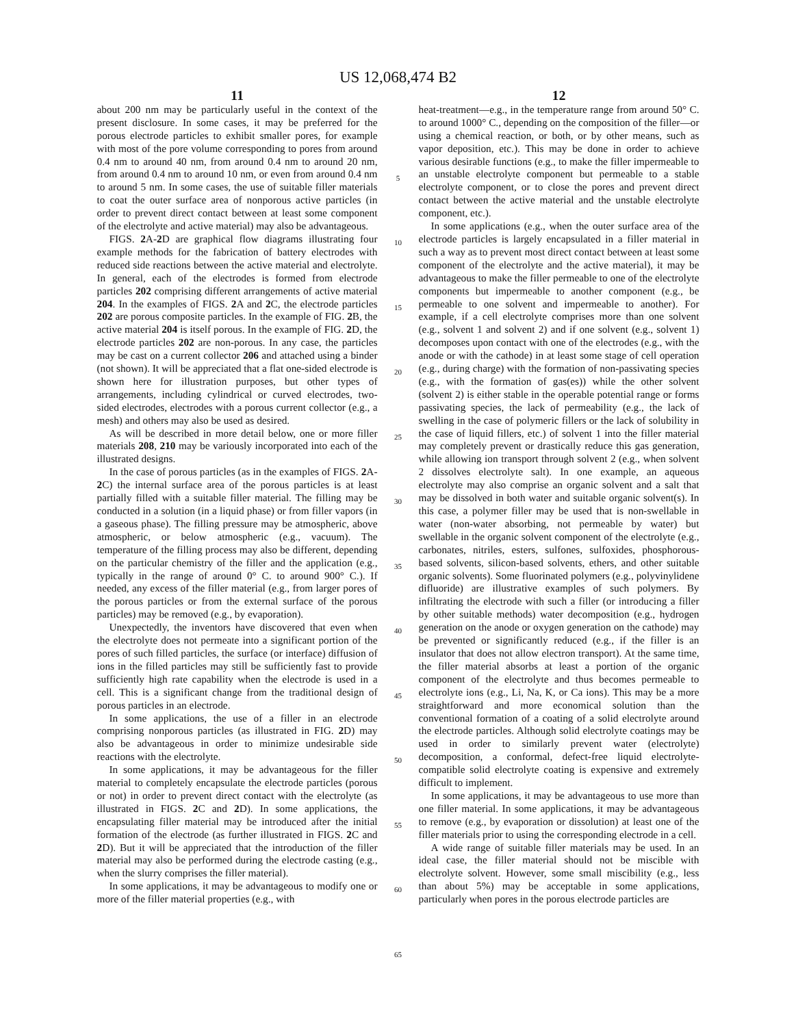US 12,068,474 B2
11
about 200 nm may be particularly useful in the context of the present disclosure. In some cases, it may be preferred for the porous electrode particles to exhibit smaller pores, for example with most of the pore volume corresponding to pores from around 0.4 nm to around 40 nm, from around 0.4 nm to around 20 nm, from around 0.4 nm to around 10 nm, or even from around 0.4 nm to around 5 nm. In some cases, the use of suitable filler materials to coat the outer surface area of nonporous active particles (in order to prevent direct contact between at least some component of the electrolyte and active material) may also be advantageous.
FIGS. 2 A-2 D are graphical flow diagrams illustrating four example methods for the fabrication of battery electrodes with reduced side reactions between the active material and electrolyte. In general, each of the electrodes is formed from electrode particles 202 comprising different arrangements of active material 204. In the examples of FIGS. 2 A and 2 C, the electrode particles 202 are porous composite particles. In the example of FIG. 2 B, the active material 204 is itself porous. In the example of FIG. 2 D, the electrode particles 202 are non-porous. In any case, the particles may be cast on a current collector 206 and attached using a binder (not shown). It will be appreciated that a flat one-sided electrode is shown here for illustration purposes, but other types of arrangements, including cylindrical or curved electrodes, two-sided electrodes, electrodes with a porous current collector (e.g., a mesh) and others may also be used as desired.
As will be described in more detail below, one or more filler materials 208, 210 may be variously incorporated into each of the illustrated designs.
In the case of porous particles (as in the examples of FIGS. 2 A-2 C) the internal surface area of the porous particles is at least partially filled with a suitable filler material. The filling may be conducted in a solution (in a liquid phase) or from filler vapors (in a gaseous phase). The filling pressure may be atmospheric, above atmospheric, or below atmospheric (e.g., vacuum). The temperature of the filling process may also be different, depending on the particular chemistry of the filler and the application (e.g., typically in the range of around 0° C. to around 900° C.). If needed, any excess of the filler material (e.g., from larger pores of the porous particles or from the external surface of the porous particles) may be removed (e.g., by evaporation).
Unexpectedly, the inventors have discovered that even when the electrolyte does not permeate into a significant portion of the pores of such filled particles, the surface (or interface) diffusion of ions in the filled particles may still be sufficiently fast to provide sufficiently high rate capability when the electrode is used in a cell. This is a significant change from the traditional design of porous particles in an electrode.
In some applications, the use of a filler in an electrode comprising nonporous particles (as illustrated in FIG. 2 D) may also be advantageous in order to minimize undesirable side reactions with the electrolyte.
In some applications, it may be advantageous for the filler material to completely encapsulate the electrode particles (porous or not) in order to prevent direct contact with the electrolyte (as illustrated in FIGS. 2 C and 2 D). In some applications, the encapsulating filler material may be introduced after the initial formation of the electrode (as further illustrated in FIGS. 2 C and 2 D). But it will be appreciated that the introduction of the filler material may also be performed during the electrode casting (e.g., when the slurry comprises the filler material).
In some applications, it may be advantageous to modify one or more of the filler material properties (e.g., with
5
10
15
20
25
30
35
40
45
50
55
60
65
12
heat-treatment—e.g., in the temperature range from around 50° C. to around 1000° C., depending on the composition of the filler—or using a chemical reaction, or both, or by other means, such as vapor deposition, etc.). This may be done in order to achieve various desirable functions (e.g., to make the filler impermeable to an unstable electrolyte component but permeable to a stable electrolyte component, or to close the pores and prevent direct contact between the active material and the unstable electrolyte component, etc.).
In some applications (e.g., when the outer surface area of the electrode particles is largely encapsulated in a filler material in such a way as to prevent most direct contact between at least some component of the electrolyte and the active material), it may be advantageous to make the filler permeable to one of the electrolyte components but impermeable to another component (e.g., be permeable to one solvent and impermeable to another). For example, if a cell electrolyte comprises more than one solvent (e.g., solvent 1 and solvent 2) and if one solvent (e.g., solvent 1) decomposes upon contact with one of the electrodes (e.g., with the anode or with the cathode) in at least some stage of cell operation (e.g., during charge) with the formation of non-passivating species (e.g., with the formation of gas(es)) while the other solvent (solvent 2) is either stable in the operable potential range or forms passivating species, the lack of permeability (e.g., the lack of swelling in the case of polymeric fillers or the lack of solubility in the case of liquid fillers, etc.) of solvent 1 into the filler material may completely prevent or drastically reduce this gas generation, while allowing ion transport through solvent 2 (e.g., when solvent 2 dissolves electrolyte salt). In one example, an aqueous electrolyte may also comprise an organic solvent and a salt that may be dissolved in both water and suitable organic solvent(s). In this case, a polymer filler may be used that is non-swellable in water (non-water absorbing, not permeable by water) but swellable in the organic solvent component of the electrolyte (e.g., carbonates, nitriles, esters, sulfones, sulfoxides, phosphorous-based solvents, silicon-based solvents, ethers, and other suitable organic solvents). Some fluorinated polymers (e.g., polyvinylidene difluoride) are illustrative examples of such polymers. By infiltrating the electrode with such a filler (or introducing a filler by other suitable methods) water decomposition (e.g., hydrogen generation on the anode or oxygen generation on the cathode) may be prevented or significantly reduced (e.g., if the filler is an insulator that does not allow electron transport). At the same time, the filler material absorbs at least a portion of the organic component of the electrolyte and thus becomes permeable to electrolyte ions (e.g., Li, Na, K, or Ca ions). This may be a more straightforward and more economical solution than the conventional formation of a coating of a solid electrolyte around the electrode particles. Although solid electrolyte coatings may be used in order to similarly prevent water (electrolyte) decomposition, a conformal, defect-free liquid electrolyte-compatible solid electrolyte coating is expensive and extremely difficult to implement.
In some applications, it may be advantageous to use more than one filler material. In some applications, it may be advantageous to remove (e.g., by evaporation or dissolution) at least one of the filler materials prior to using the corresponding electrode in a cell.
A wide range of suitable filler materials may be used. In an ideal case, the filler material should not be miscible with electrolyte solvent. However, some small miscibility (e.g., less than about 5%) may be acceptable in some applications, particularly when pores in the porous electrode particles are